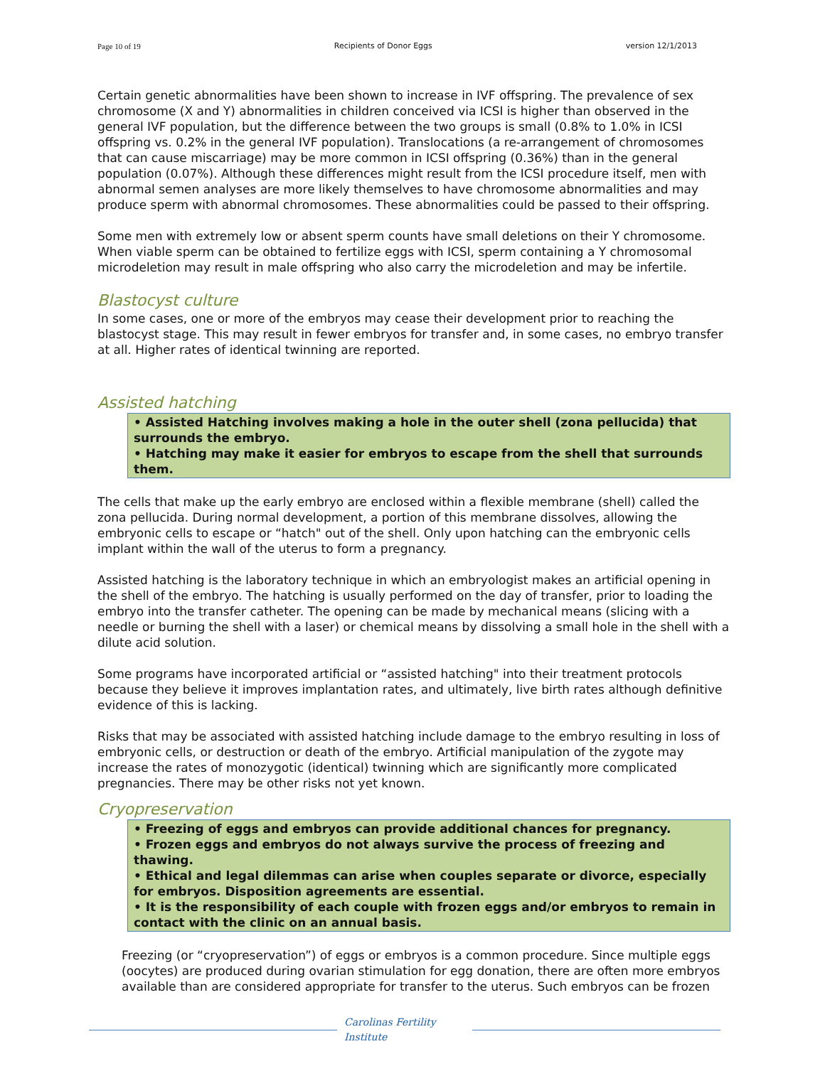Page 10 of 19 Recipients of Donor Eggs version 12/1/2013
Certain genetic abnormalities have been shown to increase in IVF offspring. The prevalence of sex chromosome (X and Y) abnormalities in children conceived via ICSI is higher than observed in the general IVF population, but the difference between the two groups is small (0.8% to 1.0% in ICSI offspring vs. 0.2% in the general IVF population). Translocations (a re-arrangement of chromosomes that can cause miscarriage) may be more common in ICSI offspring (0.36%) than in the general population (0.07%). Although these differences might result from the ICSI procedure itself, men with abnormal semen analyses are more likely themselves to have chromosome abnormalities and may produce sperm with abnormal chromosomes. These abnormalities could be passed to their offspring.
Some men with extremely low or absent sperm counts have small deletions on their Y chromosome. When viable sperm can be obtained to fertilize eggs with ICSI, sperm containing a Y chromosomal microdeletion may result in male offspring who also carry the microdeletion and may be infertile.
Blastocyst culture
In some cases, one or more of the embryos may cease their development prior to reaching the blastocyst stage. This may result in fewer embryos for transfer and, in some cases, no embryo transfer at all. Higher rates of identical twinning are reported.
Assisted hatching
• Assisted Hatching involves making a hole in the outer shell (zona pellucida) that surrounds the embryo.
• Hatching may make it easier for embryos to escape from the shell that surrounds them.
The cells that make up the early embryo are enclosed within a flexible membrane (shell) called the zona pellucida. During normal development, a portion of this membrane dissolves, allowing the embryonic cells to escape or “hatch" out of the shell. Only upon hatching can the embryonic cells implant within the wall of the uterus to form a pregnancy.
Assisted hatching is the laboratory technique in which an embryologist makes an artificial opening in the shell of the embryo. The hatching is usually performed on the day of transfer, prior to loading the embryo into the transfer catheter. The opening can be made by mechanical means (slicing with a needle or burning the shell with a laser) or chemical means by dissolving a small hole in the shell with a dilute acid solution.
Some programs have incorporated artificial or “assisted hatching" into their treatment protocols because they believe it improves implantation rates, and ultimately, live birth rates although definitive evidence of this is lacking.
Risks that may be associated with assisted hatching include damage to the embryo resulting in loss of embryonic cells, or destruction or death of the embryo. Artificial manipulation of the zygote may increase the rates of monozygotic (identical) twinning which are significantly more complicated pregnancies. There may be other risks not yet known.
Cryopreservation
• Freezing of eggs and embryos can provide additional chances for pregnancy.
• Frozen eggs and embryos do not always survive the process of freezing and thawing.
• Ethical and legal dilemmas can arise when couples separate or divorce, especially for embryos. Disposition agreements are essential.
• It is the responsibility of each couple with frozen eggs and/or embryos to remain in contact with the clinic on an annual basis.
Freezing (or “cryopreservation”) of eggs or embryos is a common procedure. Since multiple eggs (oocytes) are produced during ovarian stimulation for egg donation, there are often more embryos available than are considered appropriate for transfer to the uterus. Such embryos can be frozen
Carolinas Fertility Institute